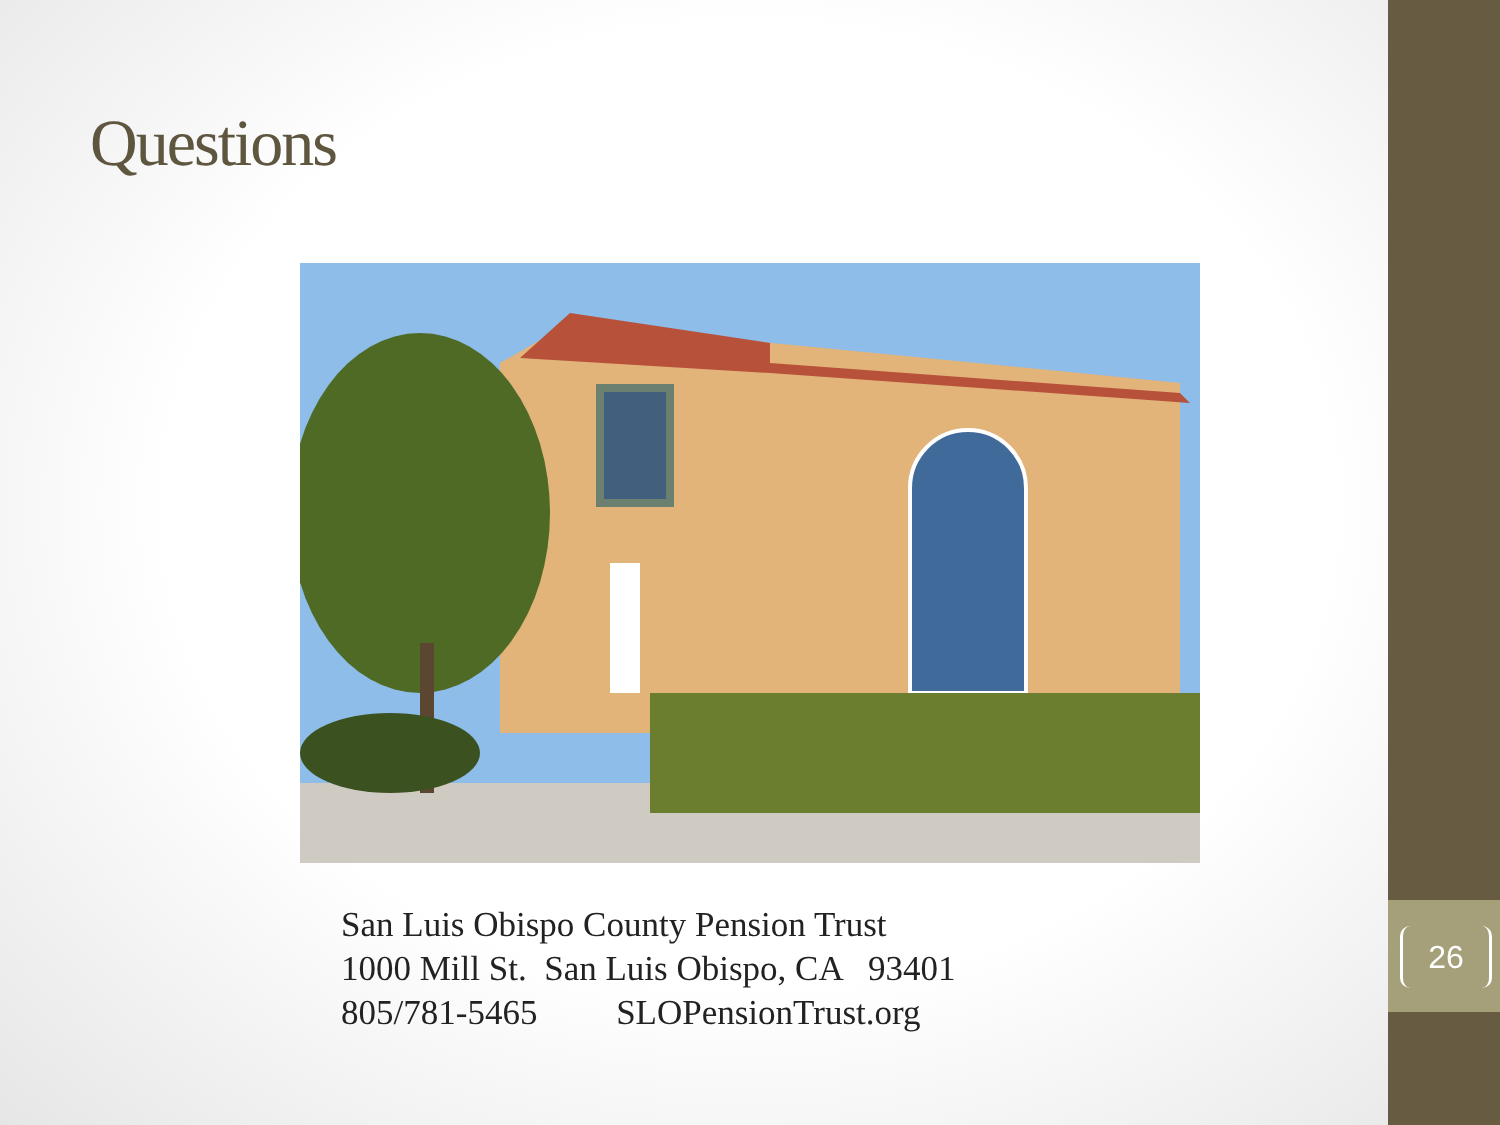Questions
San Luis Obispo County Pension Trust
1000 Mill St. San Luis Obispo, CA 93401
805/781-5465 SLOPensionTrust.org
26